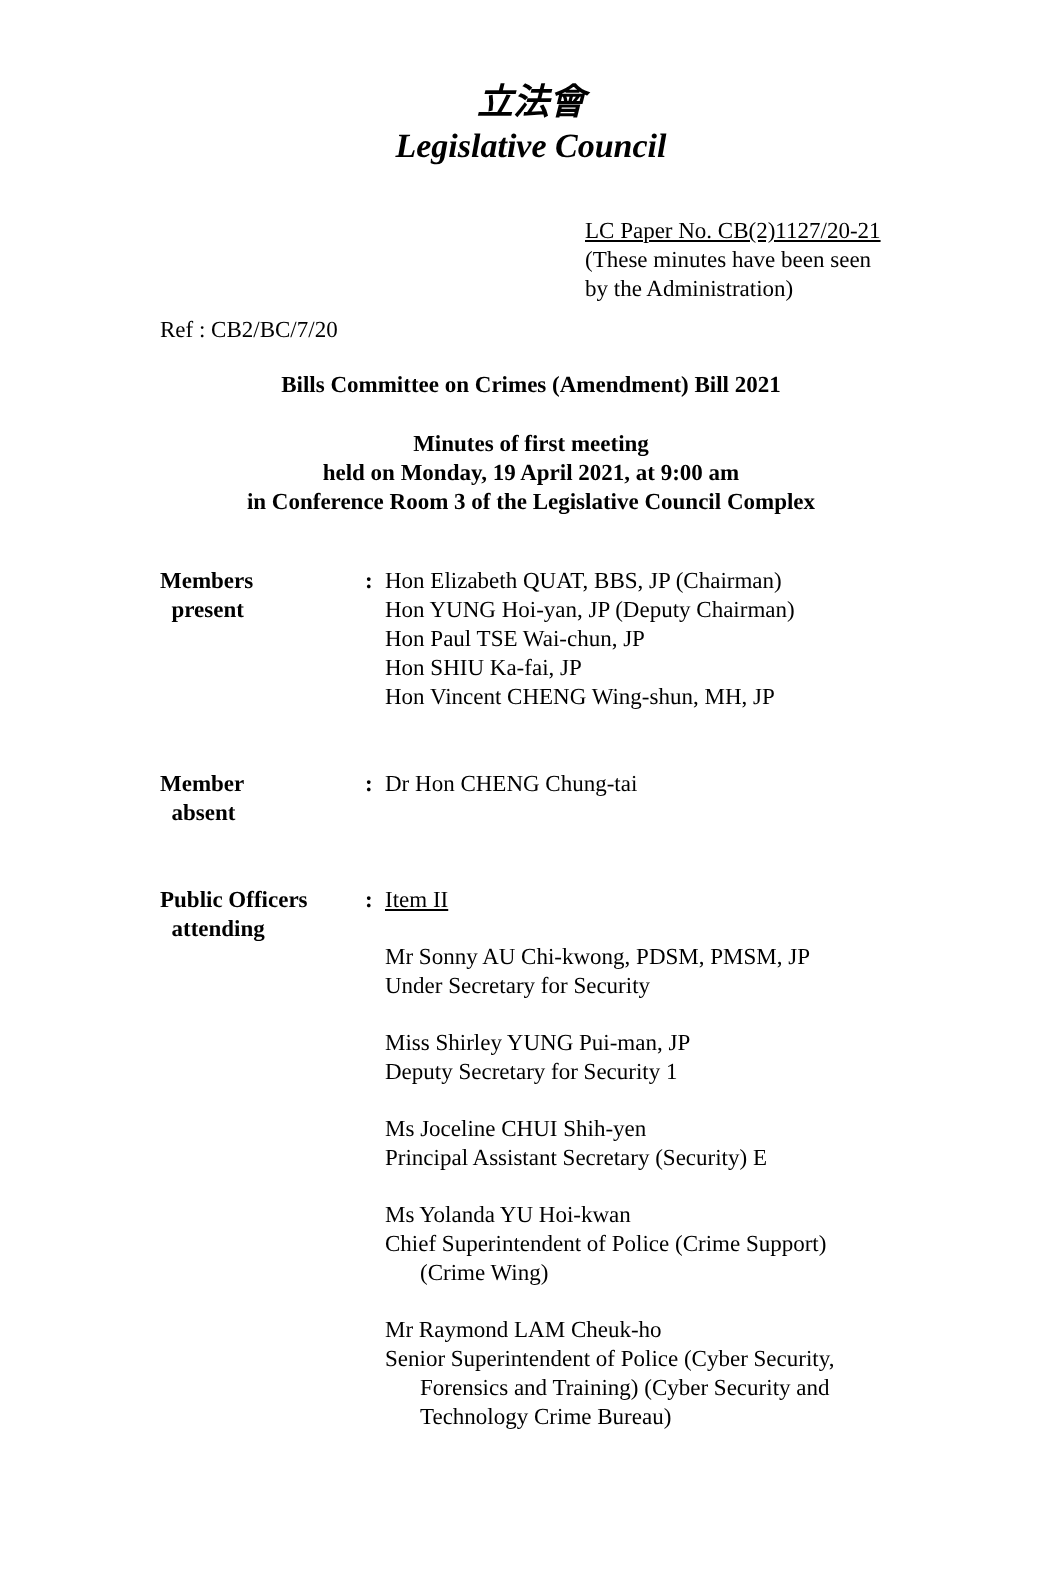立法會
Legislative Council
LC Paper No. CB(2)1127/20-21
(These minutes have been seen
by the Administration)
Ref : CB2/BC/7/20
Bills Committee on Crimes (Amendment) Bill 2021
Minutes of first meeting
held on Monday, 19 April 2021, at 9:00 am
in Conference Room 3 of the Legislative Council Complex
| Members present | : | Hon Elizabeth QUAT, BBS, JP (Chairman) Hon YUNG Hoi-yan, JP (Deputy Chairman) Hon Paul TSE Wai-chun, JP Hon SHIU Ka-fai, JP Hon Vincent CHENG Wing-shun, MH, JP |
| Member absent | : | Dr Hon CHENG Chung-tai |
| Public Officers attending | : | Item II Mr Sonny AU Chi-kwong, PDSM, PMSM, JP Under Secretary for Security Miss Shirley YUNG Pui-man, JP Deputy Secretary for Security 1 Ms Joceline CHUI Shih-yen Principal Assistant Secretary (Security) E Ms Yolanda YU Hoi-kwan Chief Superintendent of Police (Crime Support) (Crime Wing) Mr Raymond LAM Cheuk-ho Senior Superintendent of Police (Cyber Security, Forensics and Training) (Cyber Security and Technology Crime Bureau) |